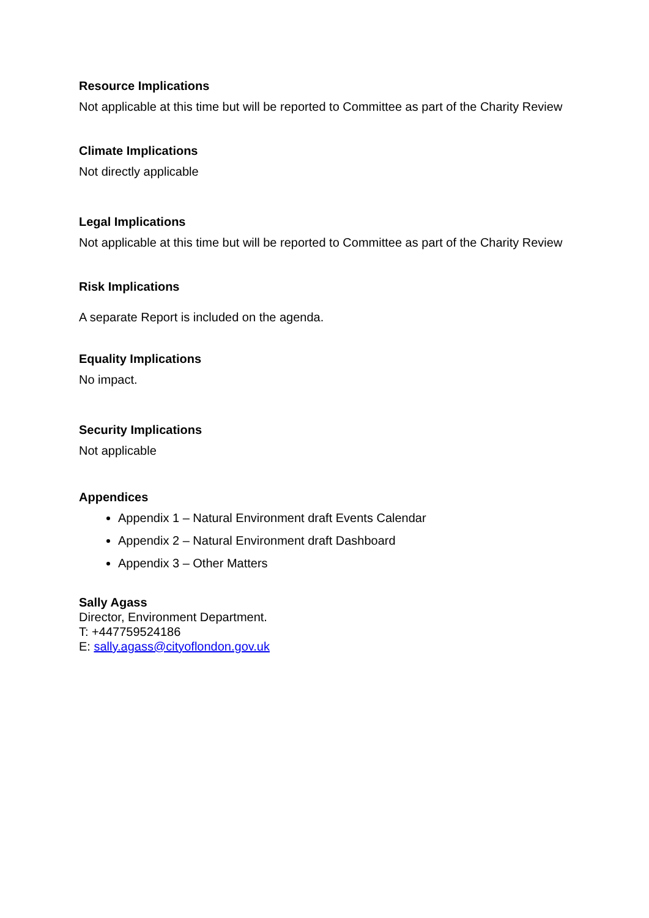Resource Implications
Not applicable at this time but will be reported to Committee as part of the Charity Review
Climate Implications
Not directly applicable
Legal Implications
Not applicable at this time but will be reported to Committee as part of the Charity Review
Risk Implications
A separate Report is included on the agenda.
Equality Implications
No impact.
Security Implications
Not applicable
Appendices
Appendix 1 – Natural Environment draft Events Calendar
Appendix 2 – Natural Environment draft Dashboard
Appendix 3 – Other Matters
Sally Agass
Director, Environment Department.
T: +447759524186
E: sally.agass@cityoflondon.gov.uk